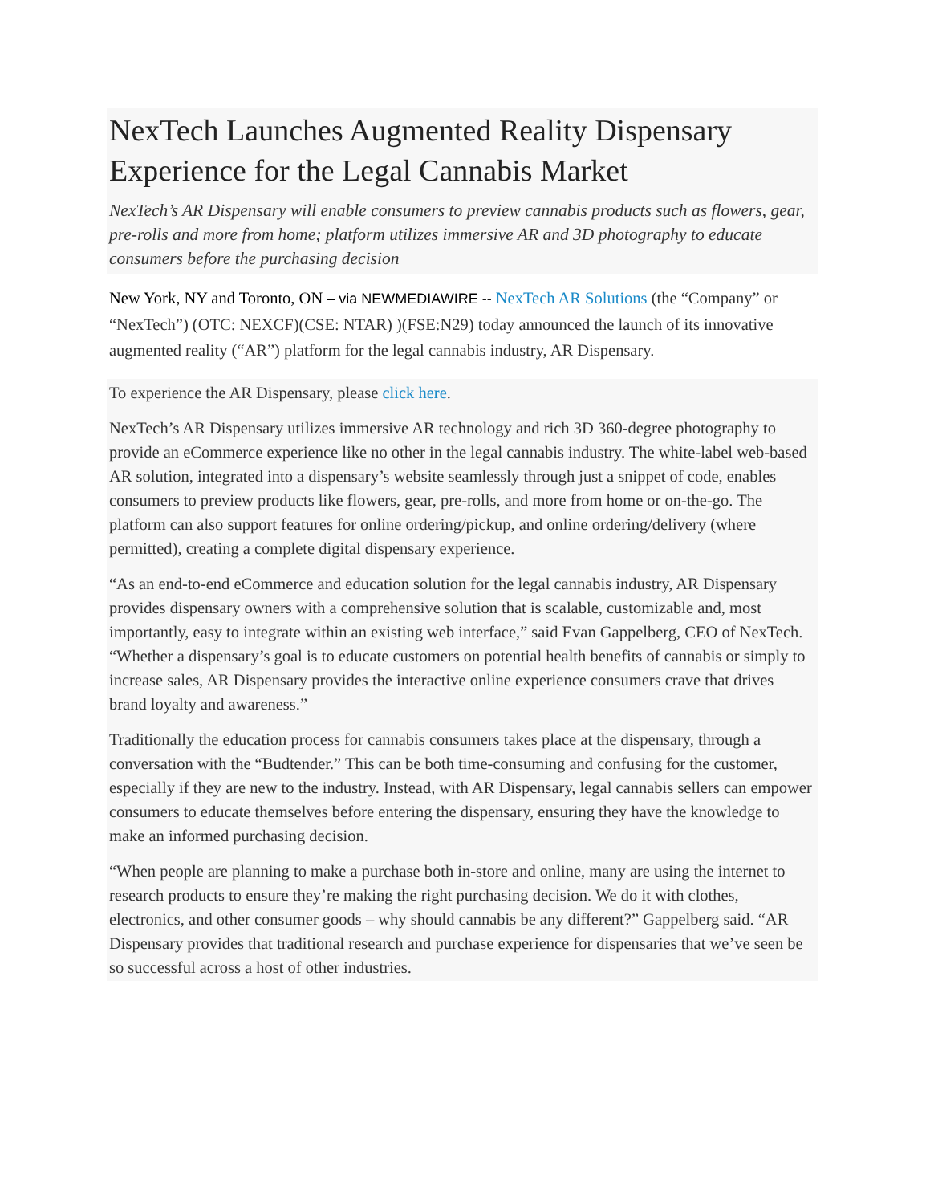NexTech Launches Augmented Reality Dispensary Experience for the Legal Cannabis Market
NexTech’s AR Dispensary will enable consumers to preview cannabis products such as flowers, gear, pre-rolls and more from home; platform utilizes immersive AR and 3D photography to educate consumers before the purchasing decision
New York, NY and Toronto, ON – via NEWMEDIAWIRE -- NexTech AR Solutions (the “Company” or “NexTech”) (OTC: NEXCF)(CSE: NTAR) )(FSE:N29) today announced the launch of its innovative augmented reality (“AR”) platform for the legal cannabis industry, AR Dispensary.
To experience the AR Dispensary, please click here.
NexTech’s AR Dispensary utilizes immersive AR technology and rich 3D 360-degree photography to provide an eCommerce experience like no other in the legal cannabis industry. The white-label web-based AR solution, integrated into a dispensary’s website seamlessly through just a snippet of code, enables consumers to preview products like flowers, gear, pre-rolls, and more from home or on-the-go. The platform can also support features for online ordering/pickup, and online ordering/delivery (where permitted), creating a complete digital dispensary experience.
“As an end-to-end eCommerce and education solution for the legal cannabis industry, AR Dispensary provides dispensary owners with a comprehensive solution that is scalable, customizable and, most importantly, easy to integrate within an existing web interface,” said Evan Gappelberg, CEO of NexTech. “Whether a dispensary’s goal is to educate customers on potential health benefits of cannabis or simply to increase sales, AR Dispensary provides the interactive online experience consumers crave that drives brand loyalty and awareness.”
Traditionally the education process for cannabis consumers takes place at the dispensary, through a conversation with the “Budtender.” This can be both time-consuming and confusing for the customer, especially if they are new to the industry. Instead, with AR Dispensary, legal cannabis sellers can empower consumers to educate themselves before entering the dispensary, ensuring they have the knowledge to make an informed purchasing decision.
“When people are planning to make a purchase both in-store and online, many are using the internet to research products to ensure they’re making the right purchasing decision. We do it with clothes, electronics, and other consumer goods – why should cannabis be any different?” Gappelberg said. “AR Dispensary provides that traditional research and purchase experience for dispensaries that we’ve seen be so successful across a host of other industries.